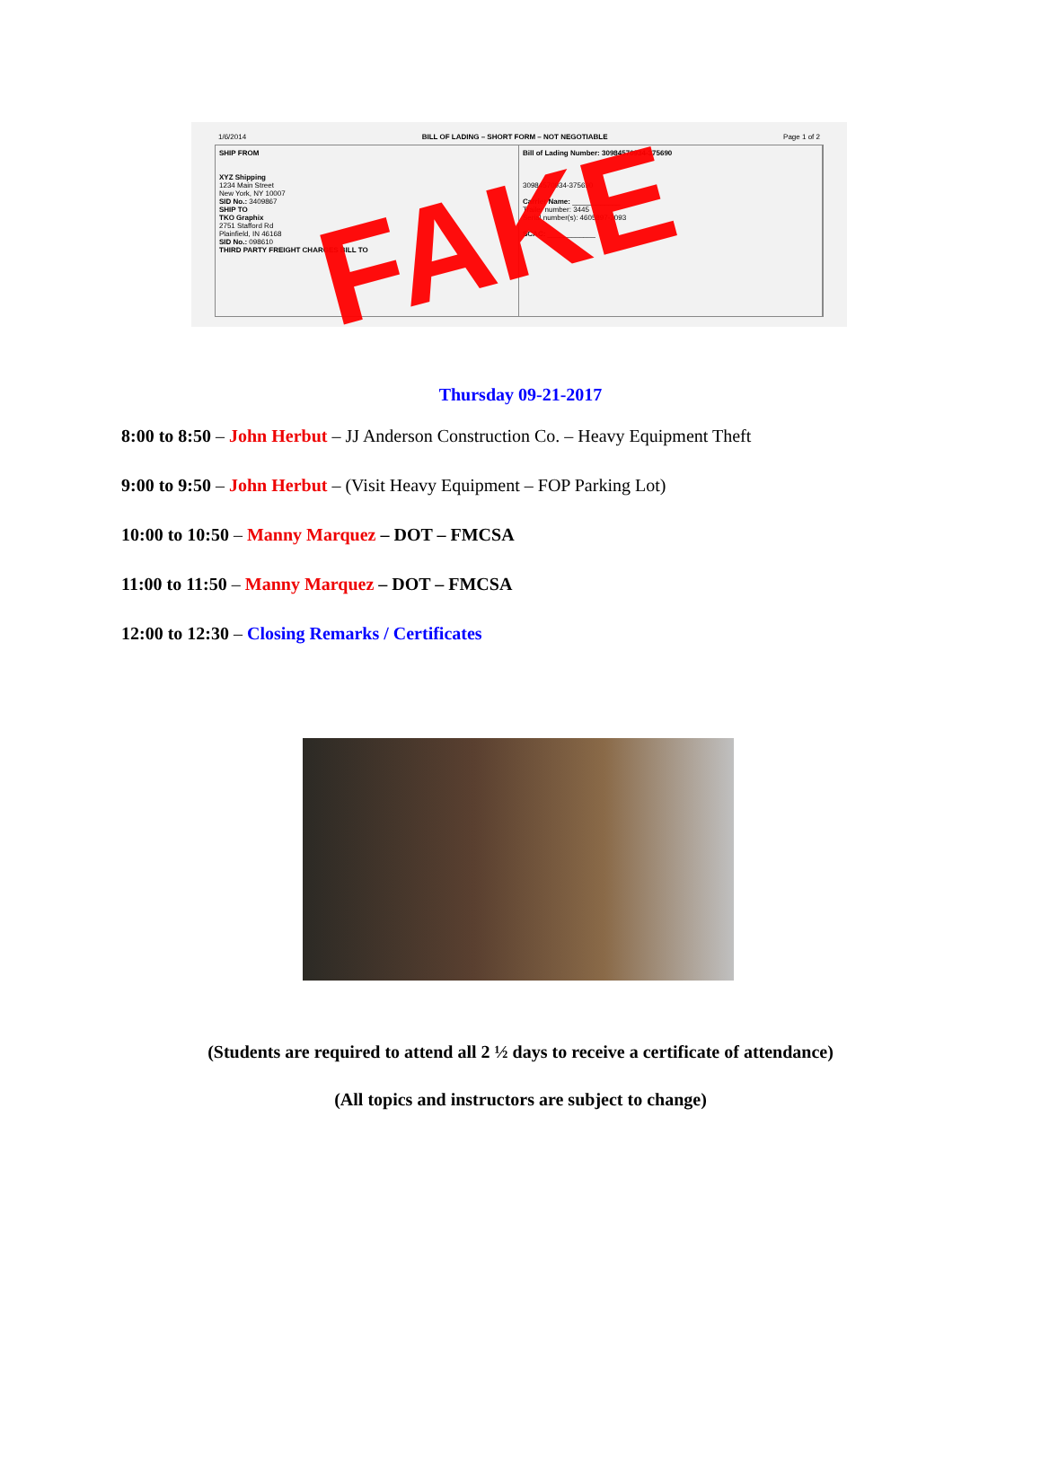1/6/2014 BILL OF LADING – SHORT FORM – NOT NEGOTIABLE Page 1 of 2
SHIP FROM
XYZ Shipping
1234 Main Street
New York, NY 10007
SID No.: 3409867
SHIP TO
TKO Graphix
2751 Stafford Rd
Plainfield, IN 46168
SID No.: 098610
THIRD PARTY FREIGHT CHARGES BILL TO
Bill of Lading Number: 30984570934-375690
30984570934-375690
Carrier Name: ____________
Trailer number: 3445
Serial number(s): 4605897-2093
SCAC: ____________
FAKE
Thursday 09-21-2017
8:00 to 8:50 – John Herbut – JJ Anderson Construction Co. – Heavy Equipment Theft
9:00 to 9:50 – John Herbut – (Visit Heavy Equipment – FOP Parking Lot)
10:00 to 10:50 – Manny Marquez – DOT – FMCSA
11:00 to 11:50 – Manny Marquez – DOT – FMCSA
12:00 to 12:30 – Closing Remarks / Certificates
(Students are required to attend all 2 ½ days to receive a certificate of attendance)
(All topics and instructors are subject to change)